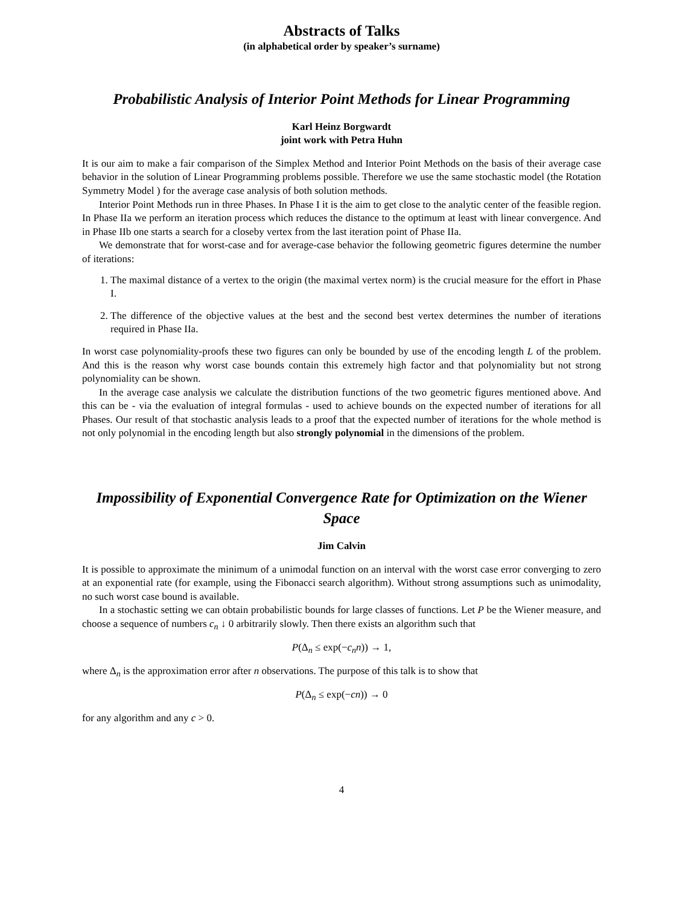Abstracts of Talks
(in alphabetical order by speaker’s surname)
Probabilistic Analysis of Interior Point Methods for Linear Programming
Karl Heinz Borgwardt
joint work with Petra Huhn
It is our aim to make a fair comparison of the Simplex Method and Interior Point Methods on the basis of their average case behavior in the solution of Linear Programming problems possible. Therefore we use the same stochastic model (the Rotation Symmetry Model ) for the average case analysis of both solution methods.
Interior Point Methods run in three Phases. In Phase I it is the aim to get close to the analytic center of the feasible region. In Phase IIa we perform an iteration process which reduces the distance to the optimum at least with linear convergence. And in Phase IIb one starts a search for a closeby vertex from the last iteration point of Phase IIa.
We demonstrate that for worst-case and for average-case behavior the following geometric figures determine the number of iterations:
1. The maximal distance of a vertex to the origin (the maximal vertex norm) is the crucial measure for the effort in Phase I.
2. The difference of the objective values at the best and the second best vertex determines the number of iterations required in Phase IIa.
In worst case polynomiality-proofs these two figures can only be bounded by use of the encoding length L of the problem. And this is the reason why worst case bounds contain this extremely high factor and that polynomiality but not strong polynomiality can be shown.
In the average case analysis we calculate the distribution functions of the two geometric figures mentioned above. And this can be - via the evaluation of integral formulas - used to achieve bounds on the expected number of iterations for all Phases. Our result of that stochastic analysis leads to a proof that the expected number of iterations for the whole method is not only polynomial in the encoding length but also strongly polynomial in the dimensions of the problem.
Impossibility of Exponential Convergence Rate for Optimization on the Wiener Space
Jim Calvin
It is possible to approximate the minimum of a unimodal function on an interval with the worst case error converging to zero at an exponential rate (for example, using the Fibonacci search algorithm). Without strong assumptions such as unimodality, no such worst case bound is available.
In a stochastic setting we can obtain probabilistic bounds for large classes of functions. Let P be the Wiener measure, and choose a sequence of numbers c<sub>n</sub> ↓ 0 arbitrarily slowly. Then there exists an algorithm such that
P(Δ<sub>n</sub> ≤ exp(−c<sub>n</sub>n)) → 1,
where Δ<sub>n</sub> is the approximation error after n observations. The purpose of this talk is to show that
P(Δ<sub>n</sub> ≤ exp(−cn)) → 0
for any algorithm and any c > 0.
4